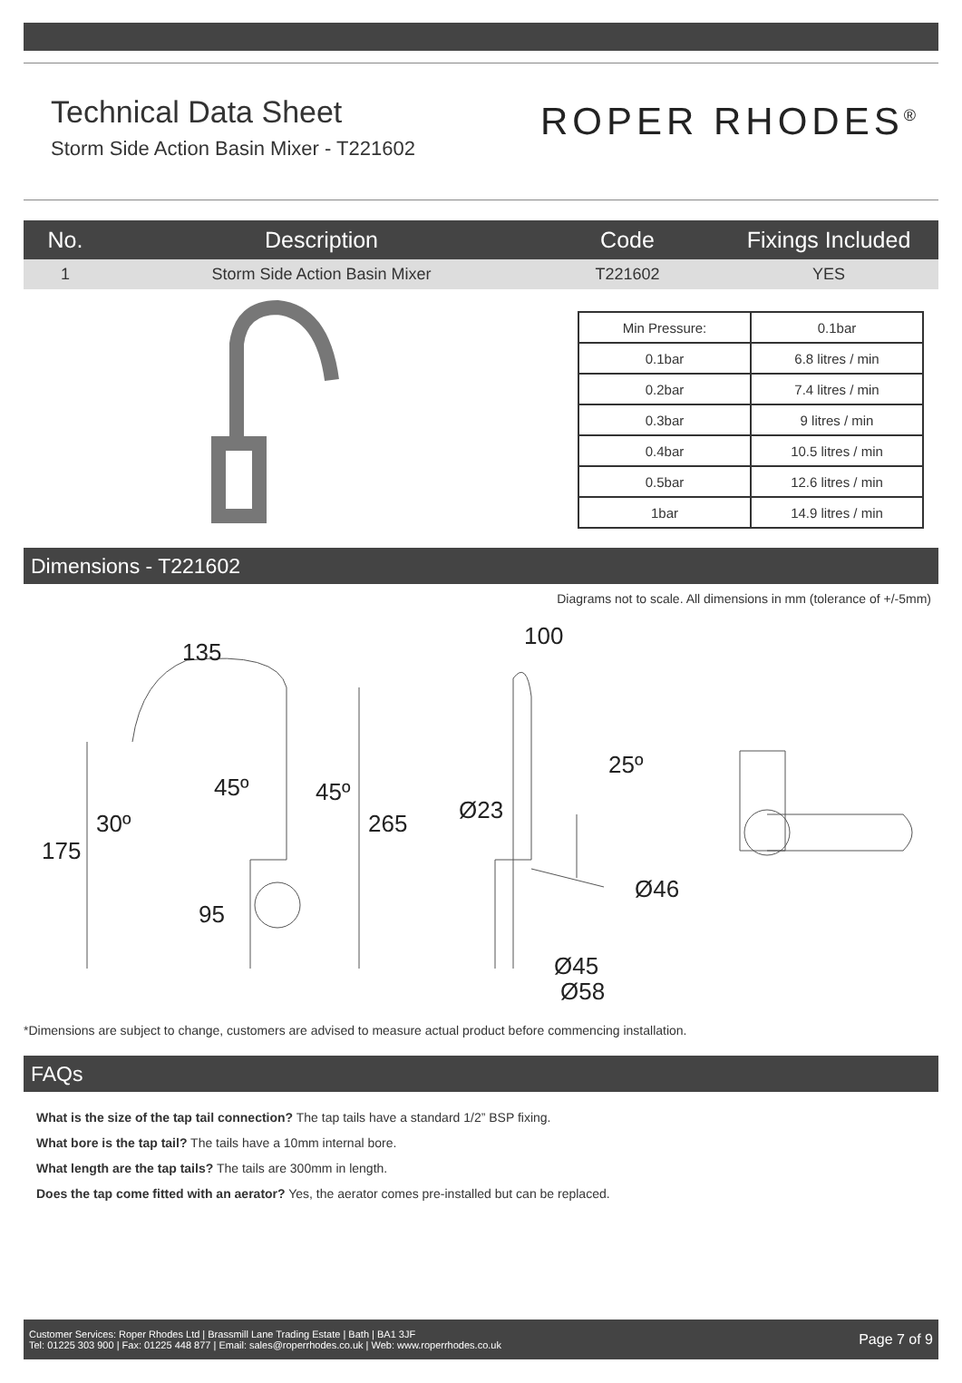Technical Data Sheet
Storm Side Action Basin Mixer - T221602
ROPER RHODES<sup>®</sup>
| No. | Description | Code | Fixings Included |
| --- | --- | --- | --- |
| 1 | Storm Side Action Basin Mixer | T221602 | YES |
| Min Pressure: | 0.1bar |
| 0.1bar | 6.8 litres / min |
| 0.2bar | 7.4 litres / min |
| 0.3bar | 9 litres / min |
| 0.4bar | 10.5 litres / min |
| 0.5bar | 12.6 litres / min |
| 1bar | 14.9 litres / min |
Dimensions - T221602
Diagrams not to scale. All dimensions in mm (tolerance of +/-5mm)
135
100
175
30º
45º 45º
265
95
25º
Ø23
Ø46
Ø45
Ø58
*Dimensions are subject to change, customers are advised to measure actual product before commencing installation.
FAQs
What is the size of the tap tail connection? The tap tails have a standard 1/2” BSP fixing.
What bore is the tap tail? The tails have a 10mm internal bore.
What length are the tap tails? The tails are 300mm in length.
Does the tap come fitted with an aerator? Yes, the aerator comes pre-installed but can be replaced.
Customer Services: Roper Rhodes Ltd | Brassmill Lane Trading Estate | Bath | BA1 3JF
Tel: 01225 303 900 | Fax: 01225 448 877 | Email: sales@roperrhodes.co.uk | Web: www.roperrhodes.co.uk
Page 7 of 9